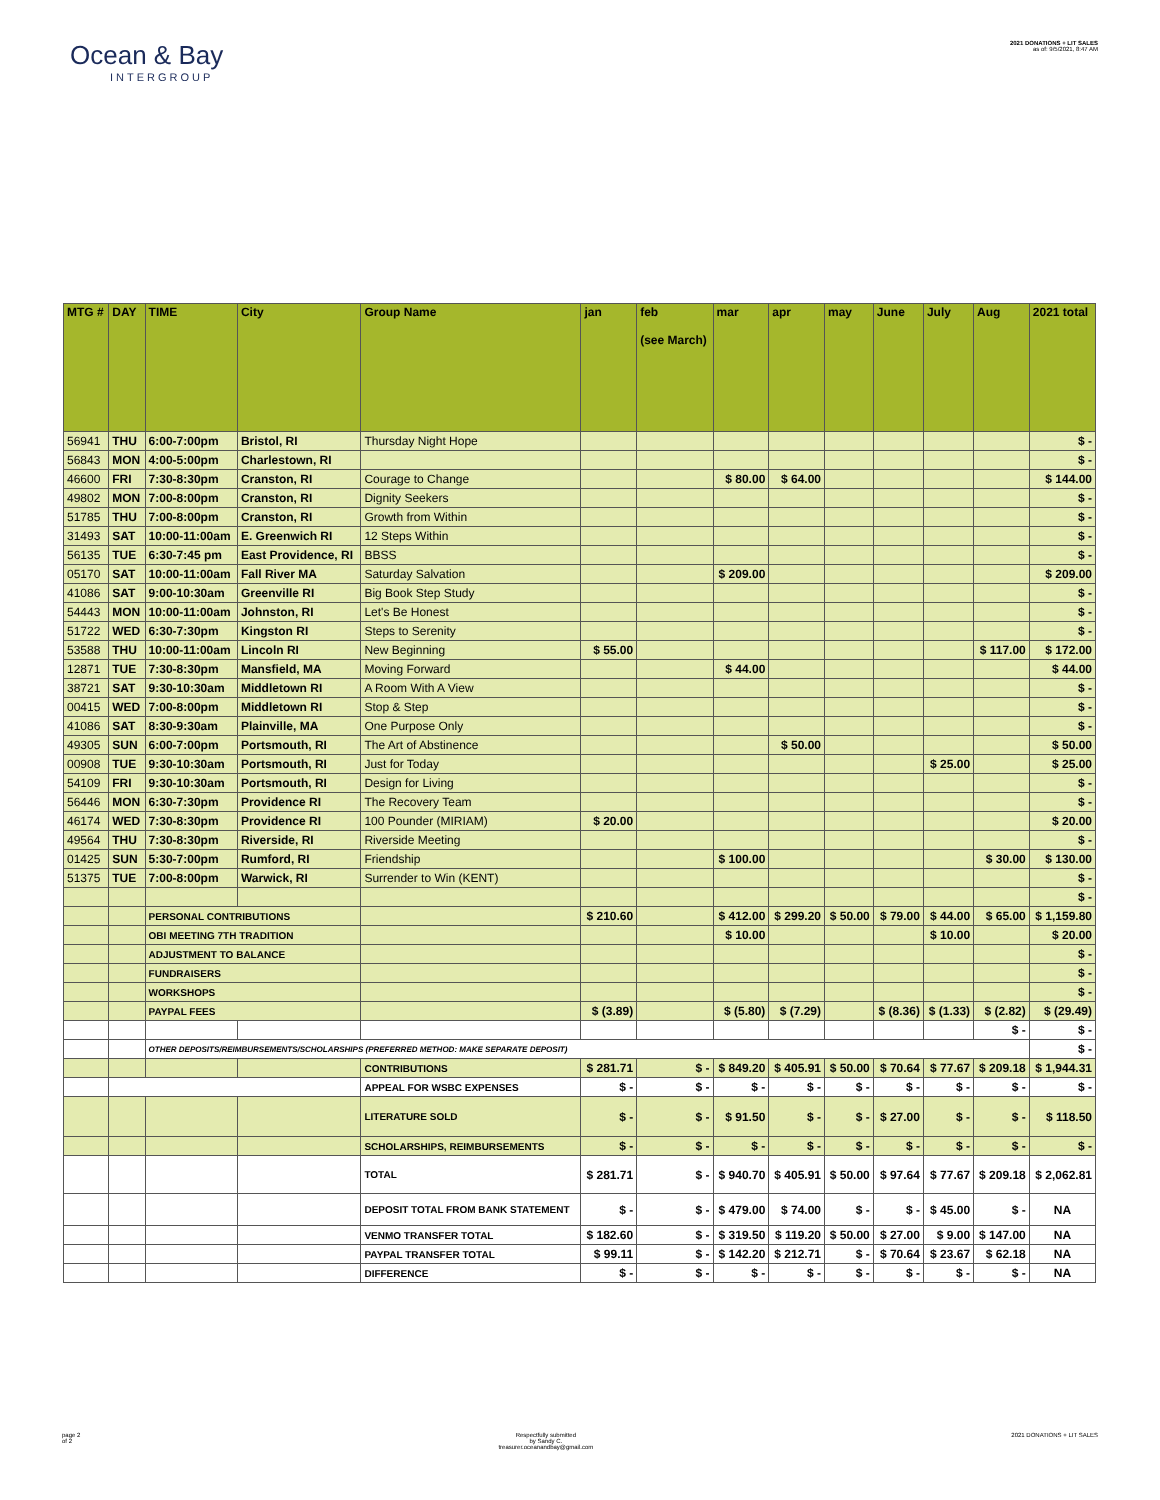Ocean & Bay
INTERGROUP
2021 DONATIONS + LIT SALES
as of: 9/5/2021, 8:47 AM
| MTG # | DAY | TIME | City | Group Name | jan | feb (see March) | mar | apr | may | June | July | Aug | 2021 total |
| --- | --- | --- | --- | --- | --- | --- | --- | --- | --- | --- | --- | --- | --- |
| 56941 | THU | 6:00-7:00pm | Bristol, RI | Thursday Night Hope | | | | | | | | | $ - |
| 56843 | MON | 4:00-5:00pm | Charlestown, RI | | | | | | | | | | $ - |
| 46600 | FRI | 7:30-8:30pm | Cranston, RI | Courage to Change | | | $ 80.00 | $ 64.00 | | | | | $ 144.00 |
| 49802 | MON | 7:00-8:00pm | Cranston, RI | Dignity Seekers | | | | | | | | | $ - |
| 51785 | THU | 7:00-8:00pm | Cranston, RI | Growth from Within | | | | | | | | | $ - |
| 31493 | SAT | 10:00-11:00am | E. Greenwich RI | 12 Steps Within | | | | | | | | | $ - |
| 56135 | TUE | 6:30-7:45 pm | East Providence, RI | BBSS | | | | | | | | | $ - |
| 05170 | SAT | 10:00-11:00am | Fall River MA | Saturday Salvation | | | $ 209.00 | | | | | | $ 209.00 |
| 41086 | SAT | 9:00-10:30am | Greenville RI | Big Book Step Study | | | | | | | | | $ - |
| 54443 | MON | 10:00-11:00am | Johnston, RI | Let's Be Honest | | | | | | | | | $ - |
| 51722 | WED | 6:30-7:30pm | Kingston RI | Steps to Serenity | | | | | | | | | $ - |
| 53588 | THU | 10:00-11:00am | Lincoln RI | New Beginning | $ 55.00 | | | | | | | $ 117.00 | $ 172.00 |
| 12871 | TUE | 7:30-8:30pm | Mansfield, MA | Moving Forward | | | $ 44.00 | | | | | | $ 44.00 |
| 38721 | SAT | 9:30-10:30am | Middletown RI | A Room With A View | | | | | | | | | $ - |
| 00415 | WED | 7:00-8:00pm | Middletown RI | Stop & Step | | | | | | | | | $ - |
| 41086 | SAT | 8:30-9:30am | Plainville, MA | One Purpose Only | | | | | | | | | $ - |
| 49305 | SUN | 6:00-7:00pm | Portsmouth, RI | The Art of Abstinence | | | | $ 50.00 | | | | | $ 50.00 |
| 00908 | TUE | 9:30-10:30am | Portsmouth, RI | Just for Today | | | | | | | $ 25.00 | | $ 25.00 |
| 54109 | FRI | 9:30-10:30am | Portsmouth, RI | Design for Living | | | | | | | | | $ - |
| 56446 | MON | 6:30-7:30pm | Providence RI | The Recovery Team | | | | | | | | | $ - |
| 46174 | WED | 7:30-8:30pm | Providence RI | 100 Pounder (MIRIAM) | $ 20.00 | | | | | | | | $ 20.00 |
| 49564 | THU | 7:30-8:30pm | Riverside, RI | Riverside Meeting | | | | | | | | | $ - |
| 01425 | SUN | 5:30-7:00pm | Rumford, RI | Friendship | | | $ 100.00 | | | | | $ 30.00 | $ 130.00 |
| 51375 | TUE | 7:00-8:00pm | Warwick, RI | Surrender to Win (KENT) | | | | | | | | | $ - |
| | | | | | | | | | | | | | $ - |
| | | PERSONAL CONTRIBUTIONS | | | $ 210.60 | | $ 412.00 | $ 299.20 | $ 50.00 | $ 79.00 | $ 44.00 | $ 65.00 | $ 1,159.80 |
| | | OBI MEETING 7TH TRADITION | | | | | $ 10.00 | | | | $ 10.00 | | $ 20.00 |
| | | ADJUSTMENT TO BALANCE | | | | | | | | | | | $ - |
| | | FUNDRAISERS | | | | | | | | | | | $ - |
| | | WORKSHOPS | | | | | | | | | | | $ - |
| | | PAYPAL FEES | | | $ (3.89) | | $ (5.80) | $ (7.29) | | $ (8.36) | $ (1.33) | $ (2.82) | $ (29.49) |
| | | | | | | | | | | | | $ - | $ - |
| | | OTHER DEPOSITS/REIMBURSEMENTS/SCHOLARSHIPS (PREFERRED METHOD: MAKE SEPARATE DEPOSIT) | | | | | | | | | | | $ - |
| | | | | CONTRIBUTIONS | $ 281.71 | $ - | $ 849.20 | $ 405.91 | $ 50.00 | $ 70.64 | $ 77.67 | $ 209.18 | $ 1,944.31 |
| | | | | APPEAL FOR WSBC EXPENSES | $ - | $ - | $ - | $ - | $ - | $ - | $ - | $ - | $ - |
| | | | | LITERATURE SOLD | $ - | $ - | $ 91.50 | $ - | $ - | $ 27.00 | $ - | $ - | $ 118.50 |
| | | | | SCHOLARSHIPS, REIMBURSEMENTS | $ - | $ - | $ - | $ - | $ - | $ - | $ - | $ - | $ - |
| | | | | TOTAL | $ 281.71 | $ - | $ 940.70 | $ 405.91 | $ 50.00 | $ 97.64 | $ 77.67 | $ 209.18 | $ 2,062.81 |
| | | | | DEPOSIT TOTAL FROM BANK STATEMENT | $ - | $ - | $ 479.00 | $ 74.00 | $ - | $ - | $ 45.00 | $ - | NA |
| | | | | VENMO TRANSFER TOTAL | $ 182.60 | $ - | $ 319.50 | $ 119.20 | $ 50.00 | $ 27.00 | $ 9.00 | $ 147.00 | NA |
| | | | | PAYPAL TRANSFER TOTAL | $ 99.11 | $ - | $ 142.20 | $ 212.71 | $ - | $ 70.64 | $ 23.67 | $ 62.18 | NA |
| | | | | DIFFERENCE | $ - | $ - | $ - | $ - | $ - | $ - | $ - | $ - | NA |
page 2
of 2
Respectfully submitted
by Sandy C.
treasurer.oceanandbay@gmail.com
2021 DONATIONS + LIT SALES